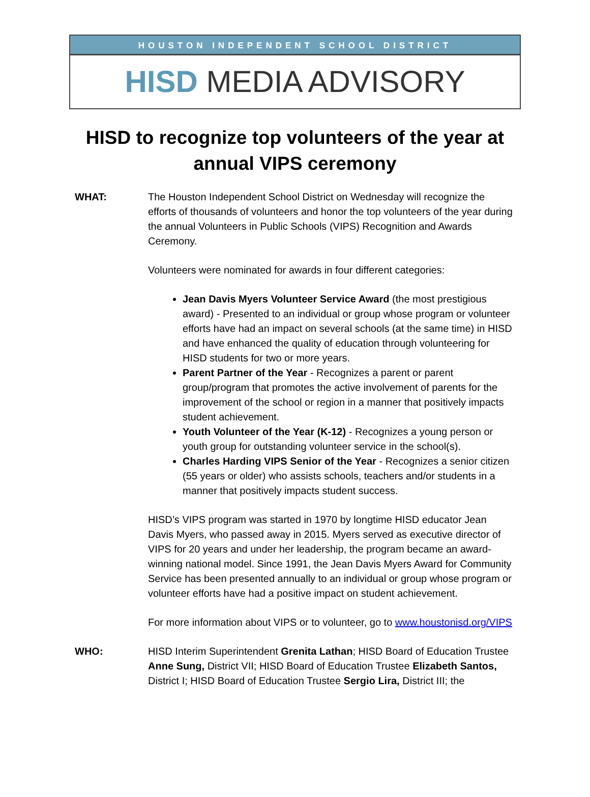HOUSTON INDEPENDENT SCHOOL DISTRICT
HISD MEDIA ADVISORY
HISD to recognize top volunteers of the year at annual VIPS ceremony
WHAT: The Houston Independent School District on Wednesday will recognize the efforts of thousands of volunteers and honor the top volunteers of the year during the annual Volunteers in Public Schools (VIPS) Recognition and Awards Ceremony.
Volunteers were nominated for awards in four different categories:
Jean Davis Myers Volunteer Service Award (the most prestigious award) - Presented to an individual or group whose program or volunteer efforts have had an impact on several schools (at the same time) in HISD and have enhanced the quality of education through volunteering for HISD students for two or more years.
Parent Partner of the Year - Recognizes a parent or parent group/program that promotes the active involvement of parents for the improvement of the school or region in a manner that positively impacts student achievement.
Youth Volunteer of the Year (K-12) - Recognizes a young person or youth group for outstanding volunteer service in the school(s).
Charles Harding VIPS Senior of the Year - Recognizes a senior citizen (55 years or older) who assists schools, teachers and/or students in a manner that positively impacts student success.
HISD’s VIPS program was started in 1970 by longtime HISD educator Jean Davis Myers, who passed away in 2015. Myers served as executive director of VIPS for 20 years and under her leadership, the program became an award-winning national model. Since 1991, the Jean Davis Myers Award for Community Service has been presented annually to an individual or group whose program or volunteer efforts have had a positive impact on student achievement.
For more information about VIPS or to volunteer, go to www.houstonisd.org/VIPS
WHO: HISD Interim Superintendent Grenita Lathan; HISD Board of Education Trustee Anne Sung, District VII; HISD Board of Education Trustee Elizabeth Santos, District I; HISD Board of Education Trustee Sergio Lira, District III; the